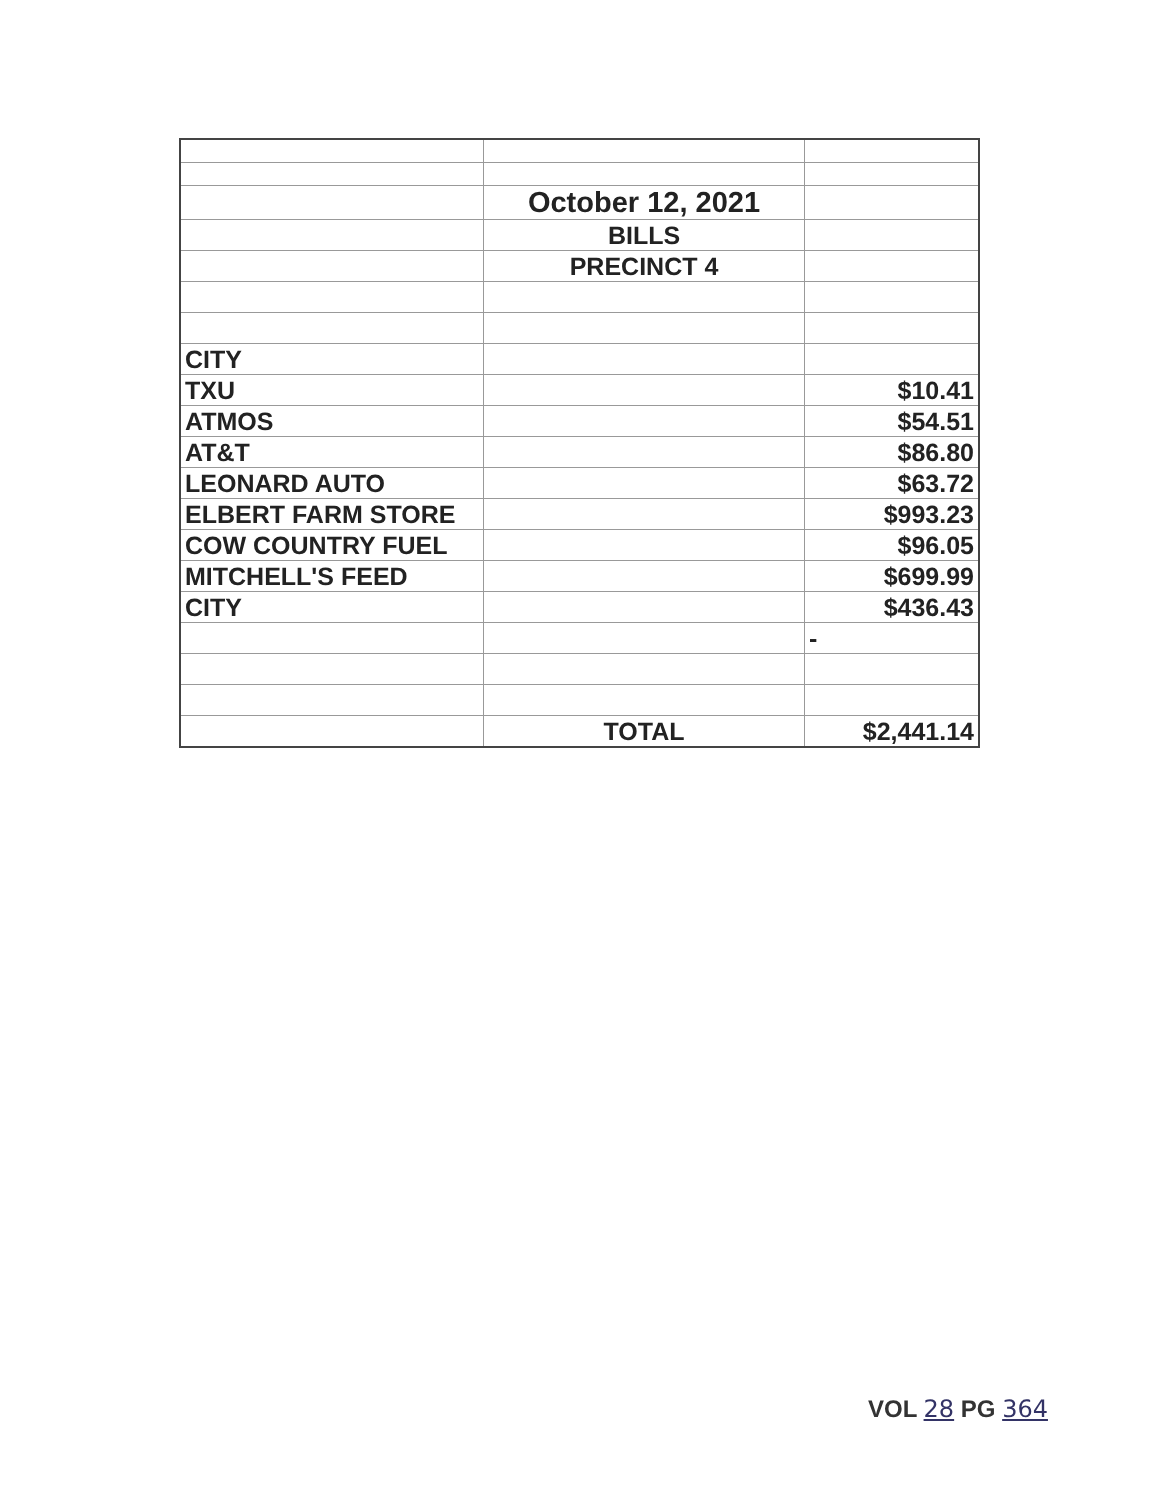| | October 12, 2021 | |
| | BILLS | |
| | PRECINCT 4 | |
| CITY | | |
| TXU | | $10.41 |
| ATMOS | | $54.51 |
| AT&T | | $86.80 |
| LEONARD AUTO | | $63.72 |
| ELBERT FARM STORE | | $993.23 |
| COW COUNTRY FUEL | | $96.05 |
| MITCHELL'S FEED | | $699.99 |
| CITY | | $436.43 |
| | | - |
| | TOTAL | $2,441.14 |
VOL 28 PG 364